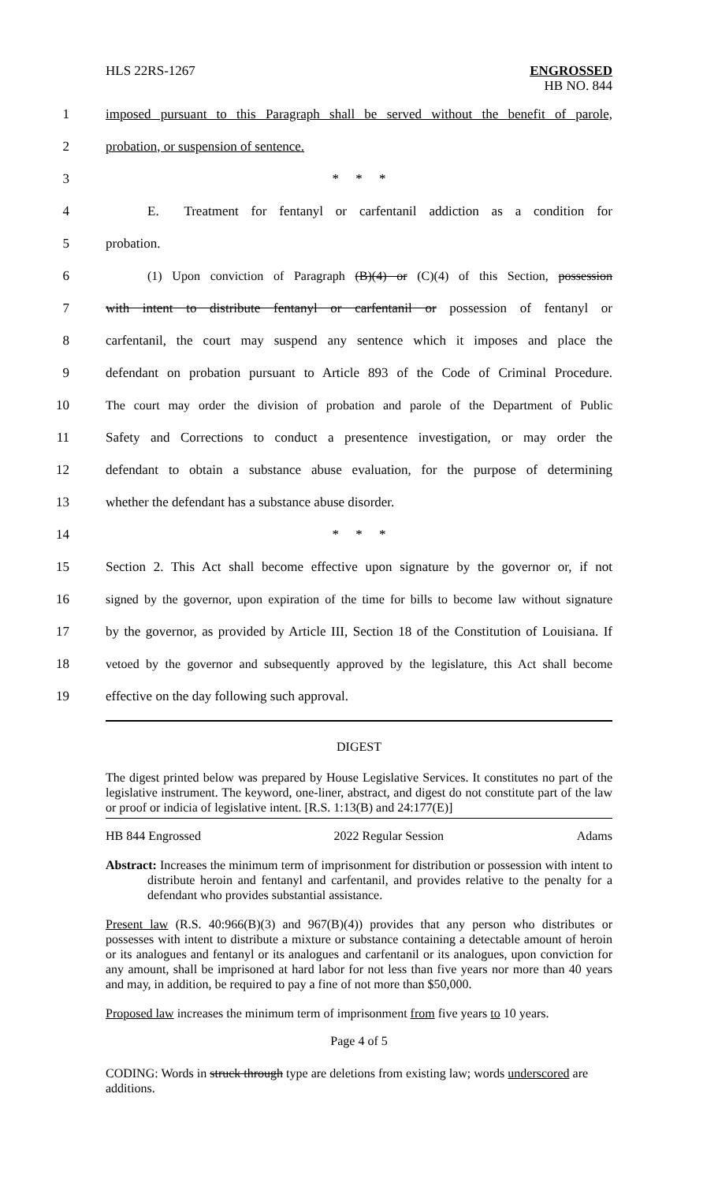HLS 22RS-1267 ENGROSSED
HB NO. 844
1
imposed pursuant to this Paragraph shall be served without the benefit of parole,
2 probation, or suspension of sentence.
3 * * *
4
E. Treatment for fentanyl or carfentanil addiction as a condition for
5 probation.
6
(1) Upon conviction of Paragraph (B)(4) or (C)(4) of this Section, possession
7
with intent to distribute fentanyl or carfentanil or possession of fentanyl or
8
carfentanil, the court may suspend any sentence which it imposes and place the
9
defendant on probation pursuant to Article 893 of the Code of Criminal Procedure.
10
The court may order the division of probation and parole of the Department of Public
11
Safety and Corrections to conduct a presentence investigation, or may order the
12
defendant to obtain a substance abuse evaluation, for the purpose of determining
13 whether the defendant has a substance abuse disorder.
14 * * *
15
Section 2. This Act shall become effective upon signature by the governor or, if not
16
signed by the governor, upon expiration of the time for bills to become law without signature
17
by the governor, as provided by Article III, Section 18 of the Constitution of Louisiana. If
18
vetoed by the governor and subsequently approved by the legislature, this Act shall become
19 effective on the day following such approval.
DIGEST
The digest printed below was prepared by House Legislative Services. It constitutes no part of the legislative instrument. The keyword, one-liner, abstract, and digest do not constitute part of the law or proof or indicia of legislative intent. [R.S. 1:13(B) and 24:177(E)]
HB 844 Engrossed 2022 Regular Session Adams
Abstract: Increases the minimum term of imprisonment for distribution or possession with intent to distribute heroin and fentanyl and carfentanil, and provides relative to the penalty for a defendant who provides substantial assistance.
Present law (R.S. 40:966(B)(3) and 967(B)(4)) provides that any person who distributes or possesses with intent to distribute a mixture or substance containing a detectable amount of heroin or its analogues and fentanyl or its analogues and carfentanil or its analogues, upon conviction for any amount, shall be imprisoned at hard labor for not less than five years nor more than 40 years and may, in addition, be required to pay a fine of not more than $50,000.
Proposed law increases the minimum term of imprisonment from five years to 10 years.
Page 4 of 5
CODING: Words in struck through type are deletions from existing law; words underscored are additions.